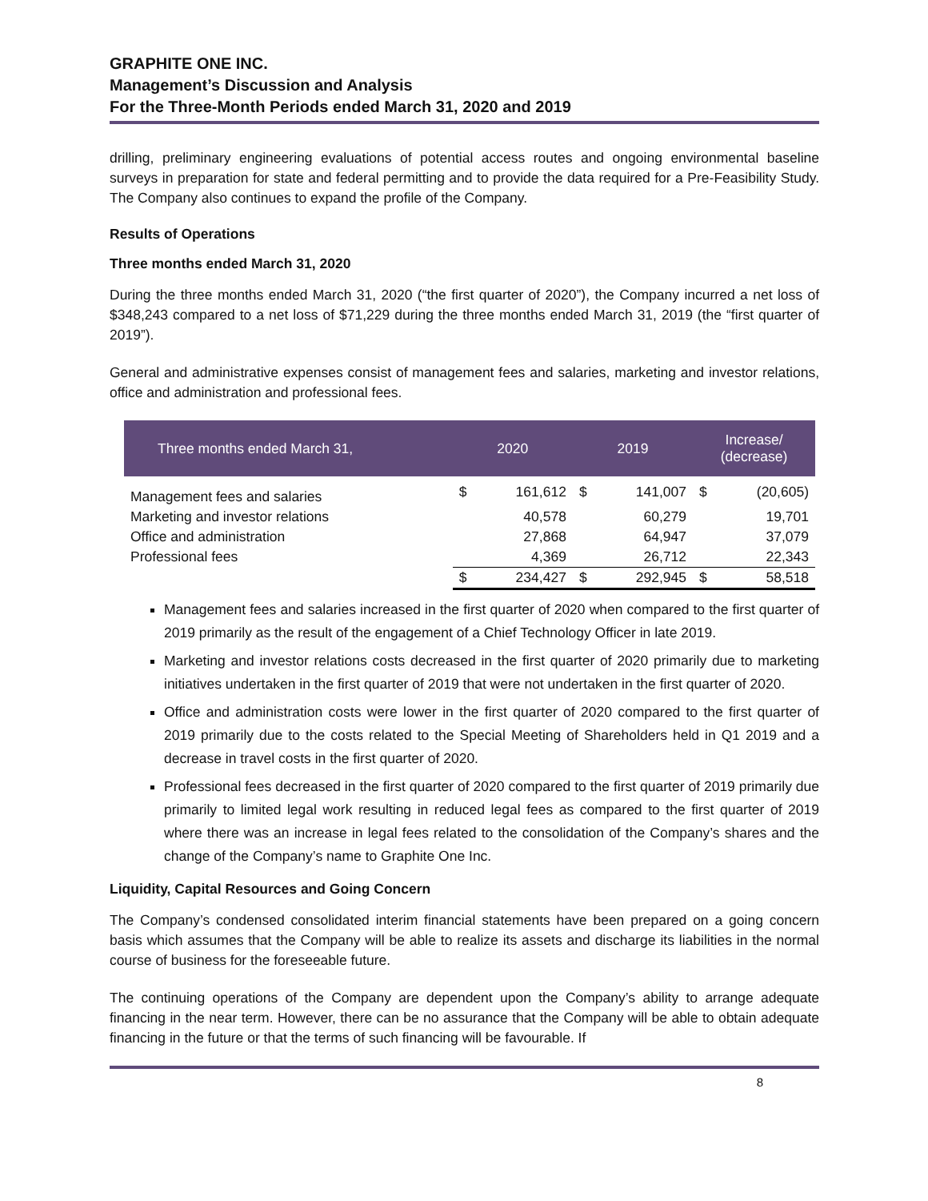GRAPHITE ONE INC.
Management’s Discussion and Analysis
For the Three-Month Periods ended March 31, 2020 and 2019
drilling, preliminary engineering evaluations of potential access routes and ongoing environmental baseline surveys in preparation for state and federal permitting and to provide the data required for a Pre-Feasibility Study. The Company also continues to expand the profile of the Company.
Results of Operations
Three months ended March 31, 2020
During the three months ended March 31, 2020 (“the first quarter of 2020”), the Company incurred a net loss of $348,243 compared to a net loss of $71,229 during the three months ended March 31, 2019 (the “first quarter of 2019”).
General and administrative expenses consist of management fees and salaries, marketing and investor relations, office and administration and professional fees.
| Three months ended March 31, | 2020 | | 2019 | | Increase/ (decrease) | |
| --- | --- | --- | --- | --- | --- | --- |
| Management fees and salaries | $ | 161,612 | $ | 141,007 | $ | (20,605) |
| Marketing and investor relations | | 40,578 | | 60,279 | | 19,701 |
| Office and administration | | 27,868 | | 64,947 | | 37,079 |
| Professional fees | | 4,369 | | 26,712 | | 22,343 |
| | $ | 234,427 | $ | 292,945 | $ | 58,518 |
Management fees and salaries increased in the first quarter of 2020 when compared to the first quarter of 2019 primarily as the result of the engagement of a Chief Technology Officer in late 2019.
Marketing and investor relations costs decreased in the first quarter of 2020 primarily due to marketing initiatives undertaken in the first quarter of 2019 that were not undertaken in the first quarter of 2020.
Office and administration costs were lower in the first quarter of 2020 compared to the first quarter of 2019 primarily due to the costs related to the Special Meeting of Shareholders held in Q1 2019 and a decrease in travel costs in the first quarter of 2020.
Professional fees decreased in the first quarter of 2020 compared to the first quarter of 2019 primarily due primarily to limited legal work resulting in reduced legal fees as compared to the first quarter of 2019 where there was an increase in legal fees related to the consolidation of the Company’s shares and the change of the Company’s name to Graphite One Inc.
Liquidity, Capital Resources and Going Concern
The Company’s condensed consolidated interim financial statements have been prepared on a going concern basis which assumes that the Company will be able to realize its assets and discharge its liabilities in the normal course of business for the foreseeable future.
The continuing operations of the Company are dependent upon the Company’s ability to arrange adequate financing in the near term. However, there can be no assurance that the Company will be able to obtain adequate financing in the future or that the terms of such financing will be favourable. If
8